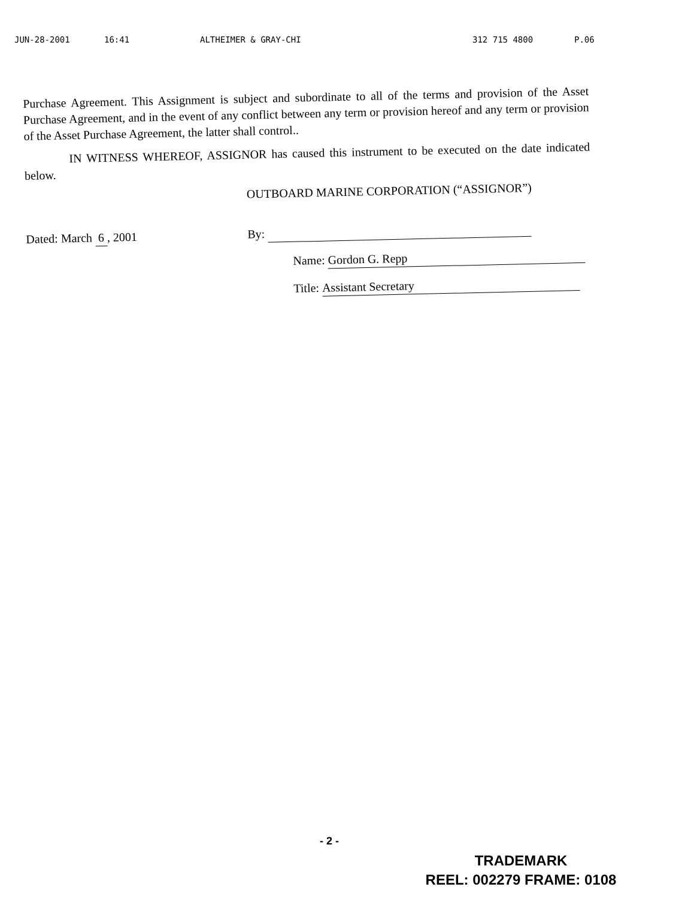JUN-28-2001 16:41 ALTHEIMER & GRAY-CHI 312 715 4800 P.06
Purchase Agreement. This Assignment is subject and subordinate to all of the terms and provision of the Asset Purchase Agreement, and in the event of any conflict between any term or provision hereof and any term or provision of the Asset Purchase Agreement, the latter shall control..
IN WITNESS WHEREOF, ASSIGNOR has caused this instrument to be executed on the date indicated below.
OUTBOARD MARINE CORPORATION (“ASSIGNOR”)
Dated: March 6 , 2001
By:
Name: Gordon G. Repp
Title: Assistant Secretary
- 2 -
TRADEMARK
REEL: 002279 FRAME: 0108